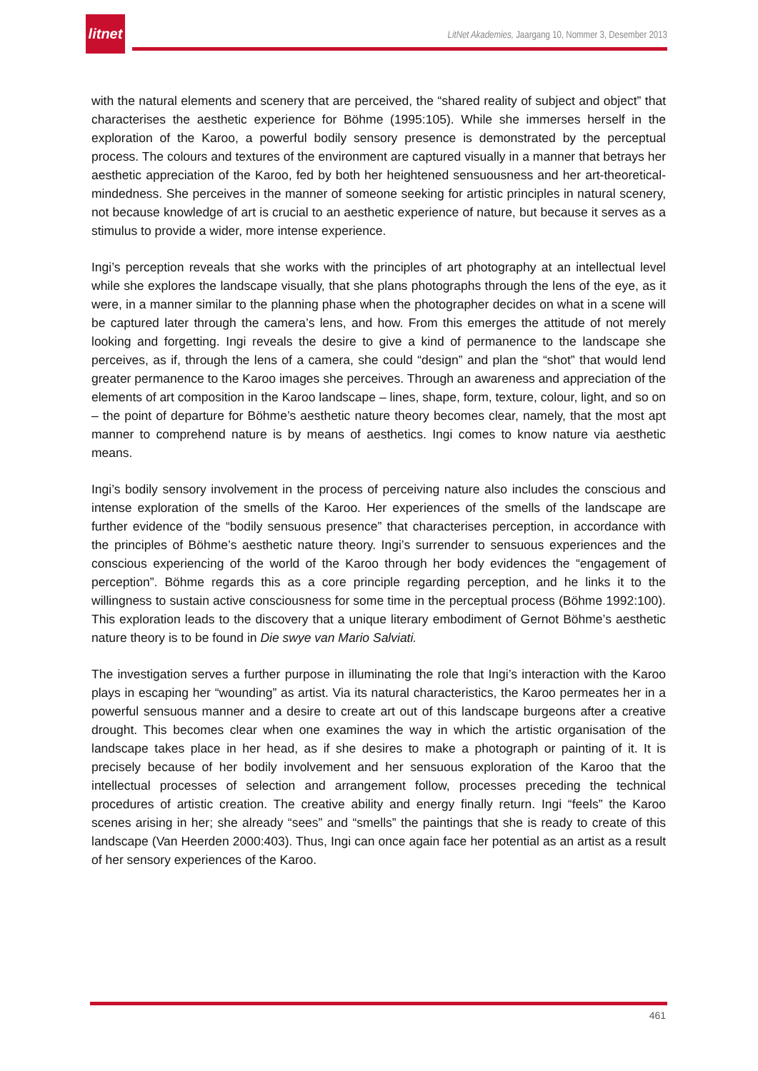litnet
LitNet Akademies, Jaargang 10, Nommer 3, Desember 2013
with the natural elements and scenery that are perceived, the “shared reality of subject and object” that characterises the aesthetic experience for Böhme (1995:105). While she immerses herself in the exploration of the Karoo, a powerful bodily sensory presence is demonstrated by the perceptual process. The colours and textures of the environment are captured visually in a manner that betrays her aesthetic appreciation of the Karoo, fed by both her heightened sensuousness and her art-theoretical-mindedness. She perceives in the manner of someone seeking for artistic principles in natural scenery, not because knowledge of art is crucial to an aesthetic experience of nature, but because it serves as a stimulus to provide a wider, more intense experience.
Ingi’s perception reveals that she works with the principles of art photography at an intellectual level while she explores the landscape visually, that she plans photographs through the lens of the eye, as it were, in a manner similar to the planning phase when the photographer decides on what in a scene will be captured later through the camera’s lens, and how. From this emerges the attitude of not merely looking and forgetting. Ingi reveals the desire to give a kind of permanence to the landscape she perceives, as if, through the lens of a camera, she could “design” and plan the “shot” that would lend greater permanence to the Karoo images she perceives. Through an awareness and appreciation of the elements of art composition in the Karoo landscape – lines, shape, form, texture, colour, light, and so on – the point of departure for Böhme’s aesthetic nature theory becomes clear, namely, that the most apt manner to comprehend nature is by means of aesthetics. Ingi comes to know nature via aesthetic means.
Ingi’s bodily sensory involvement in the process of perceiving nature also includes the conscious and intense exploration of the smells of the Karoo. Her experiences of the smells of the landscape are further evidence of the “bodily sensuous presence” that characterises perception, in accordance with the principles of Böhme’s aesthetic nature theory. Ingi’s surrender to sensuous experiences and the conscious experiencing of the world of the Karoo through her body evidences the “engagement of perception”. Böhme regards this as a core principle regarding perception, and he links it to the willingness to sustain active consciousness for some time in the perceptual process (Böhme 1992:100). This exploration leads to the discovery that a unique literary embodiment of Gernot Böhme’s aesthetic nature theory is to be found in Die swye van Mario Salviati.
The investigation serves a further purpose in illuminating the role that Ingi’s interaction with the Karoo plays in escaping her “wounding” as artist. Via its natural characteristics, the Karoo permeates her in a powerful sensuous manner and a desire to create art out of this landscape burgeons after a creative drought. This becomes clear when one examines the way in which the artistic organisation of the landscape takes place in her head, as if she desires to make a photograph or painting of it. It is precisely because of her bodily involvement and her sensuous exploration of the Karoo that the intellectual processes of selection and arrangement follow, processes preceding the technical procedures of artistic creation. The creative ability and energy finally return. Ingi “feels” the Karoo scenes arising in her; she already “sees” and “smells” the paintings that she is ready to create of this landscape (Van Heerden 2000:403). Thus, Ingi can once again face her potential as an artist as a result of her sensory experiences of the Karoo.
461